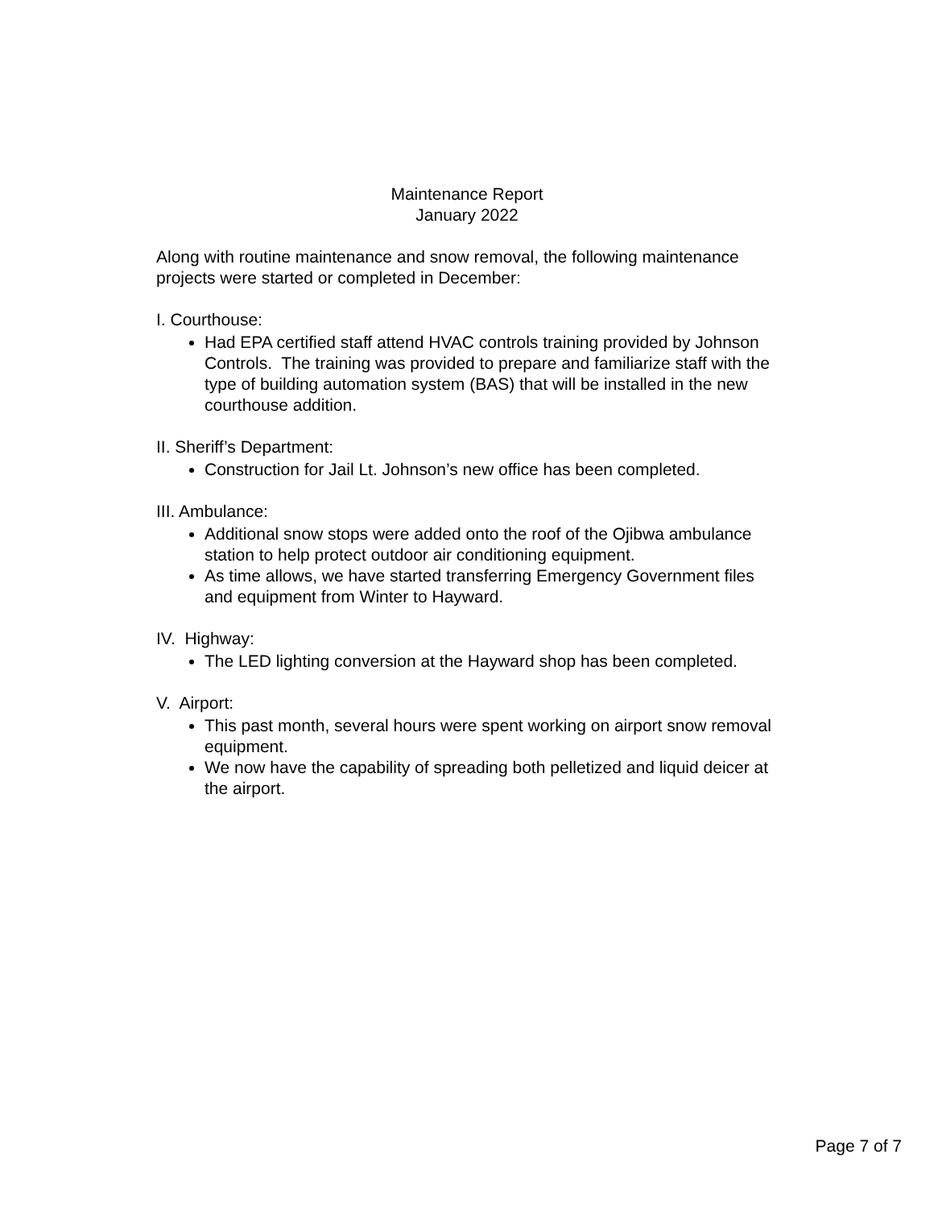Maintenance Report
January 2022
Along with routine maintenance and snow removal, the following maintenance projects were started or completed in December:
I. Courthouse:
Had EPA certified staff attend HVAC controls training provided by Johnson Controls. The training was provided to prepare and familiarize staff with the type of building automation system (BAS) that will be installed in the new courthouse addition.
II. Sheriff’s Department:
Construction for Jail Lt. Johnson’s new office has been completed.
III. Ambulance:
Additional snow stops were added onto the roof of the Ojibwa ambulance station to help protect outdoor air conditioning equipment.
As time allows, we have started transferring Emergency Government files and equipment from Winter to Hayward.
IV. Highway:
The LED lighting conversion at the Hayward shop has been completed.
V. Airport:
This past month, several hours were spent working on airport snow removal equipment.
We now have the capability of spreading both pelletized and liquid deicer at the airport.
Page 7 of 7